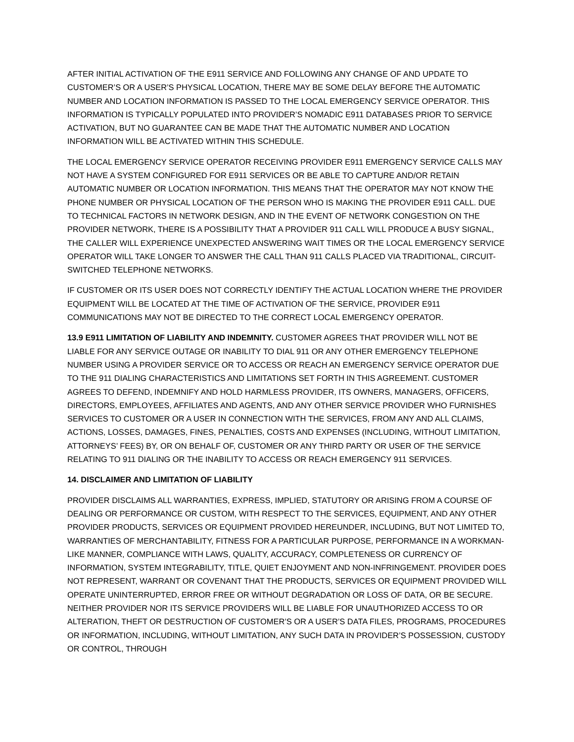AFTER INITIAL ACTIVATION OF THE E911 SERVICE AND FOLLOWING ANY CHANGE OF AND UPDATE TO CUSTOMER’S OR A USER’S PHYSICAL LOCATION, THERE MAY BE SOME DELAY BEFORE THE AUTOMATIC NUMBER AND LOCATION INFORMATION IS PASSED TO THE LOCAL EMERGENCY SERVICE OPERATOR. THIS INFORMATION IS TYPICALLY POPULATED INTO PROVIDER’S NOMADIC E911 DATABASES PRIOR TO SERVICE ACTIVATION, BUT NO GUARANTEE CAN BE MADE THAT THE AUTOMATIC NUMBER AND LOCATION INFORMATION WILL BE ACTIVATED WITHIN THIS SCHEDULE.
THE LOCAL EMERGENCY SERVICE OPERATOR RECEIVING PROVIDER E911 EMERGENCY SERVICE CALLS MAY NOT HAVE A SYSTEM CONFIGURED FOR E911 SERVICES OR BE ABLE TO CAPTURE AND/OR RETAIN AUTOMATIC NUMBER OR LOCATION INFORMATION. THIS MEANS THAT THE OPERATOR MAY NOT KNOW THE PHONE NUMBER OR PHYSICAL LOCATION OF THE PERSON WHO IS MAKING THE PROVIDER E911 CALL. DUE TO TECHNICAL FACTORS IN NETWORK DESIGN, AND IN THE EVENT OF NETWORK CONGESTION ON THE PROVIDER NETWORK, THERE IS A POSSIBILITY THAT A PROVIDER 911 CALL WILL PRODUCE A BUSY SIGNAL, THE CALLER WILL EXPERIENCE UNEXPECTED ANSWERING WAIT TIMES OR THE LOCAL EMERGENCY SERVICE OPERATOR WILL TAKE LONGER TO ANSWER THE CALL THAN 911 CALLS PLACED VIA TRADITIONAL, CIRCUIT-SWITCHED TELEPHONE NETWORKS.
IF CUSTOMER OR ITS USER DOES NOT CORRECTLY IDENTIFY THE ACTUAL LOCATION WHERE THE PROVIDER EQUIPMENT WILL BE LOCATED AT THE TIME OF ACTIVATION OF THE SERVICE, PROVIDER E911 COMMUNICATIONS MAY NOT BE DIRECTED TO THE CORRECT LOCAL EMERGENCY OPERATOR.
13.9 E911 LIMITATION OF LIABILITY AND INDEMNITY. CUSTOMER AGREES THAT PROVIDER WILL NOT BE LIABLE FOR ANY SERVICE OUTAGE OR INABILITY TO DIAL 911 OR ANY OTHER EMERGENCY TELEPHONE NUMBER USING A PROVIDER SERVICE OR TO ACCESS OR REACH AN EMERGENCY SERVICE OPERATOR DUE TO THE 911 DIALING CHARACTERISTICS AND LIMITATIONS SET FORTH IN THIS AGREEMENT. CUSTOMER AGREES TO DEFEND, INDEMNIFY AND HOLD HARMLESS PROVIDER, ITS OWNERS, MANAGERS, OFFICERS, DIRECTORS, EMPLOYEES, AFFILIATES AND AGENTS, AND ANY OTHER SERVICE PROVIDER WHO FURNISHES SERVICES TO CUSTOMER OR A USER IN CONNECTION WITH THE SERVICES, FROM ANY AND ALL CLAIMS, ACTIONS, LOSSES, DAMAGES, FINES, PENALTIES, COSTS AND EXPENSES (INCLUDING, WITHOUT LIMITATION, ATTORNEYS’ FEES) BY, OR ON BEHALF OF, CUSTOMER OR ANY THIRD PARTY OR USER OF THE SERVICE RELATING TO 911 DIALING OR THE INABILITY TO ACCESS OR REACH EMERGENCY 911 SERVICES.
14. DISCLAIMER AND LIMITATION OF LIABILITY
PROVIDER DISCLAIMS ALL WARRANTIES, EXPRESS, IMPLIED, STATUTORY OR ARISING FROM A COURSE OF DEALING OR PERFORMANCE OR CUSTOM, WITH RESPECT TO THE SERVICES, EQUIPMENT, AND ANY OTHER PROVIDER PRODUCTS, SERVICES OR EQUIPMENT PROVIDED HEREUNDER, INCLUDING, BUT NOT LIMITED TO, WARRANTIES OF MERCHANTABILITY, FITNESS FOR A PARTICULAR PURPOSE, PERFORMANCE IN A WORKMAN-LIKE MANNER, COMPLIANCE WITH LAWS, QUALITY, ACCURACY, COMPLETENESS OR CURRENCY OF INFORMATION, SYSTEM INTEGRABILITY, TITLE, QUIET ENJOYMENT AND NON-INFRINGEMENT. PROVIDER DOES NOT REPRESENT, WARRANT OR COVENANT THAT THE PRODUCTS, SERVICES OR EQUIPMENT PROVIDED WILL OPERATE UNINTERRUPTED, ERROR FREE OR WITHOUT DEGRADATION OR LOSS OF DATA, OR BE SECURE. NEITHER PROVIDER NOR ITS SERVICE PROVIDERS WILL BE LIABLE FOR UNAUTHORIZED ACCESS TO OR ALTERATION, THEFT OR DESTRUCTION OF CUSTOMER’S OR A USER’S DATA FILES, PROGRAMS, PROCEDURES OR INFORMATION, INCLUDING, WITHOUT LIMITATION, ANY SUCH DATA IN PROVIDER’S POSSESSION, CUSTODY OR CONTROL, THROUGH